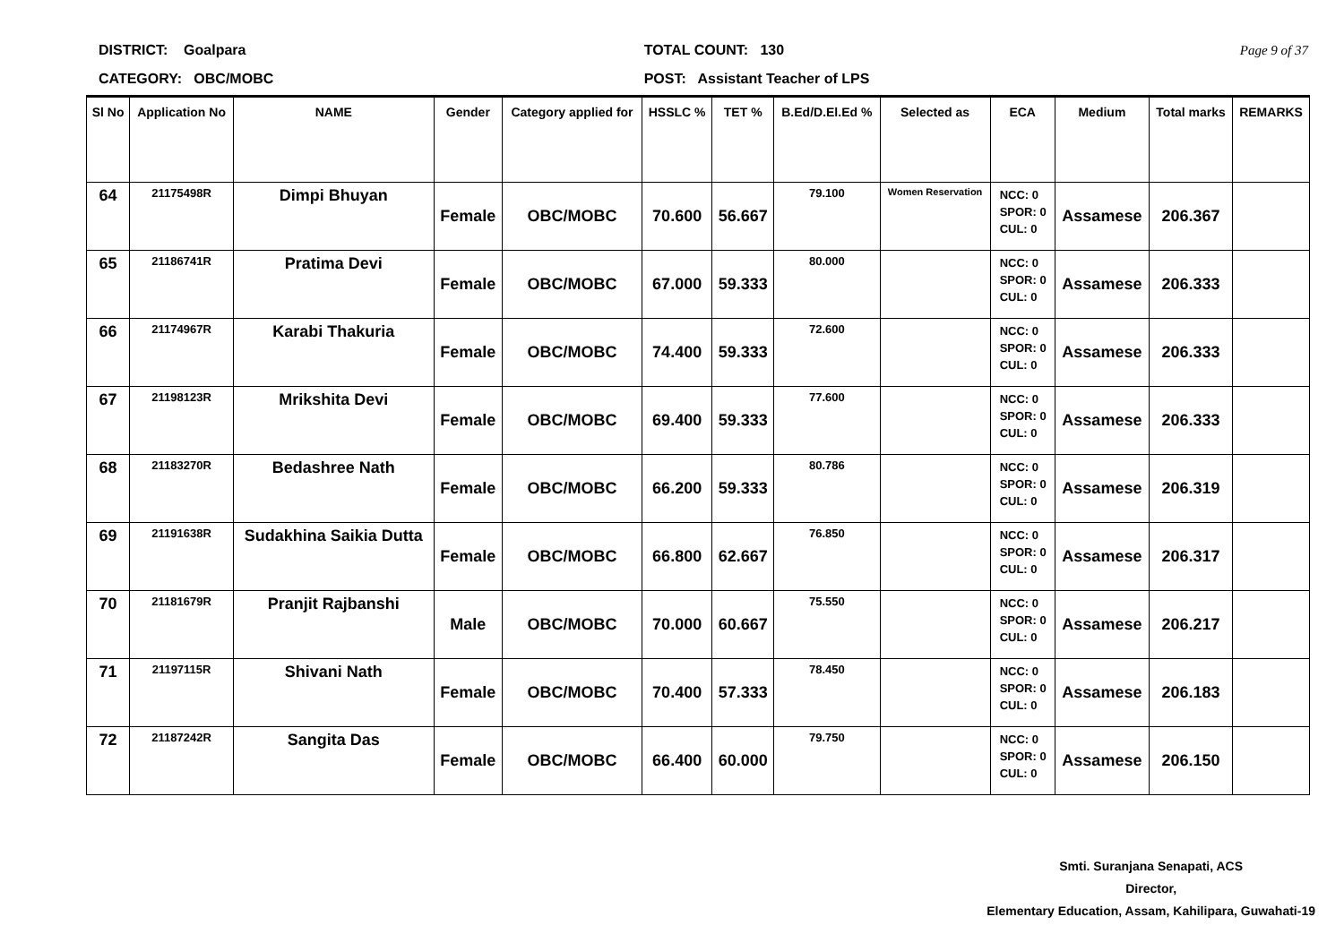DISTRICT: Goalpara
CATEGORY: OBC/MOBC
TOTAL COUNT: 130
POST: Assistant Teacher of LPS
Page 9 of 37
| Sl No | Application No | NAME | Gender | Category applied for | HSSLC % | TET % | B.Ed/D.El.Ed % | Selected as | ECA | Medium | Total marks | REMARKS |
| --- | --- | --- | --- | --- | --- | --- | --- | --- | --- | --- | --- | --- |
| 64 | 21175498R | Dimpi Bhuyan | Female | OBC/MOBC | 70.600 | 56.667 | 79.100 | Women Reservation | NCC: 0 SPOR: 0 CUL: 0 | Assamese | 206.367 | |
| 65 | 21186741R | Pratima Devi | Female | OBC/MOBC | 67.000 | 59.333 | 80.000 | | NCC: 0 SPOR: 0 CUL: 0 | Assamese | 206.333 | |
| 66 | 21174967R | Karabi Thakuria | Female | OBC/MOBC | 74.400 | 59.333 | 72.600 | | NCC: 0 SPOR: 0 CUL: 0 | Assamese | 206.333 | |
| 67 | 21198123R | Mrikshita Devi | Female | OBC/MOBC | 69.400 | 59.333 | 77.600 | | NCC: 0 SPOR: 0 CUL: 0 | Assamese | 206.333 | |
| 68 | 21183270R | Bedashree Nath | Female | OBC/MOBC | 66.200 | 59.333 | 80.786 | | NCC: 0 SPOR: 0 CUL: 0 | Assamese | 206.319 | |
| 69 | 21191638R | Sudakhina Saikia Dutta | Female | OBC/MOBC | 66.800 | 62.667 | 76.850 | | NCC: 0 SPOR: 0 CUL: 0 | Assamese | 206.317 | |
| 70 | 21181679R | Pranjit Rajbanshi | Male | OBC/MOBC | 70.000 | 60.667 | 75.550 | | NCC: 0 SPOR: 0 CUL: 0 | Assamese | 206.217 | |
| 71 | 21197115R | Shivani Nath | Female | OBC/MOBC | 70.400 | 57.333 | 78.450 | | NCC: 0 SPOR: 0 CUL: 0 | Assamese | 206.183 | |
| 72 | 21187242R | Sangita Das | Female | OBC/MOBC | 66.400 | 60.000 | 79.750 | | NCC: 0 SPOR: 0 CUL: 0 | Assamese | 206.150 | |
Smti. Suranjana Senapati, ACS
Director,
Elementary Education, Assam, Kahilipara, Guwahati-19